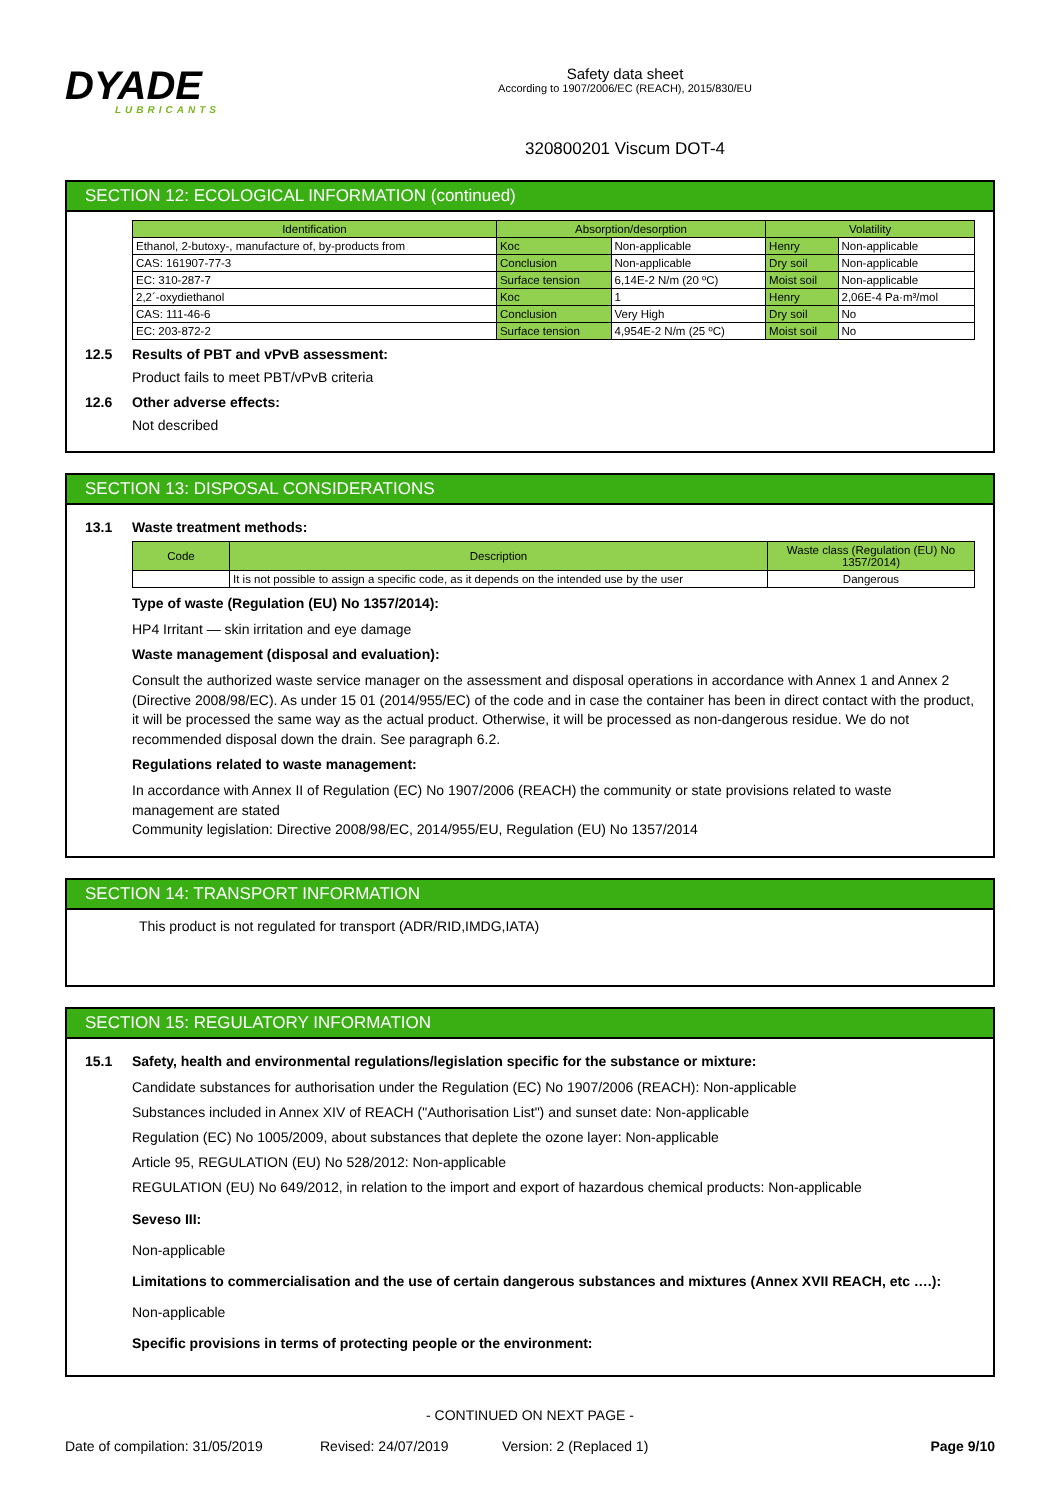DYADE
LUBRICANTS
Safety data sheet
According to 1907/2006/EC (REACH), 2015/830/EU
320800201 Viscum DOT-4
SECTION 12: ECOLOGICAL INFORMATION (continued)
| Identification | Absorption/desorption | | Volatility | |
| --- | --- | --- | --- | --- |
| Ethanol, 2-butoxy-, manufacture of, by-products from | Koc | Non-applicable | Henry | Non-applicable |
| CAS: 161907-77-3 | Conclusion | Non-applicable | Dry soil | Non-applicable |
| EC: 310-287-7 | Surface tension | 6,14E-2 N/m (20 ºC) | Moist soil | Non-applicable |
| 2,2´-oxydiethanol | Koc | 1 | Henry | 2,06E-4 Pa·m³/mol |
| CAS: 111-46-6 | Conclusion | Very High | Dry soil | No |
| EC: 203-872-2 | Surface tension | 4,954E-2 N/m (25 ºC) | Moist soil | No |
12.5 Results of PBT and vPvB assessment:
Product fails to meet PBT/vPvB criteria
12.6 Other adverse effects:
Not described
SECTION 13: DISPOSAL CONSIDERATIONS
13.1 Waste treatment methods:
| Code | Description | Waste class (Regulation (EU) No 1357/2014) |
| --- | --- | --- |
| | It is not possible to assign a specific code, as it depends on the intended use by the user | Dangerous |
Type of waste (Regulation (EU) No 1357/2014):
HP4 Irritant — skin irritation and eye damage
Waste management (disposal and evaluation):
Consult the authorized waste service manager on the assessment and disposal operations in accordance with Annex 1 and Annex 2 (Directive 2008/98/EC). As under 15 01 (2014/955/EC) of the code and in case the container has been in direct contact with the product, it will be processed the same way as the actual product. Otherwise, it will be processed as non-dangerous residue. We do not recommended disposal down the drain. See paragraph 6.2.
Regulations related to waste management:
In accordance with Annex II of Regulation (EC) No 1907/2006 (REACH) the community or state provisions related to waste management are stated
Community legislation: Directive 2008/98/EC, 2014/955/EU, Regulation (EU) No 1357/2014
SECTION 14: TRANSPORT INFORMATION
This product is not regulated for transport (ADR/RID,IMDG,IATA)
SECTION 15: REGULATORY INFORMATION
15.1 Safety, health and environmental regulations/legislation specific for the substance or mixture:
Candidate substances for authorisation under the Regulation (EC) No 1907/2006 (REACH): Non-applicable
Substances included in Annex XIV of REACH ("Authorisation List") and sunset date: Non-applicable
Regulation (EC) No 1005/2009, about substances that deplete the ozone layer: Non-applicable
Article 95, REGULATION (EU) No 528/2012: Non-applicable
REGULATION (EU) No 649/2012, in relation to the import and export of hazardous chemical products: Non-applicable
Seveso III:
Non-applicable
Limitations to commercialisation and the use of certain dangerous substances and mixtures (Annex XVII REACH, etc ….):
Non-applicable
Specific provisions in terms of protecting people or the environment:
- CONTINUED ON NEXT PAGE -
Date of compilation: 31/05/2019 Revised: 24/07/2019 Version: 2 (Replaced 1) Page 9/10